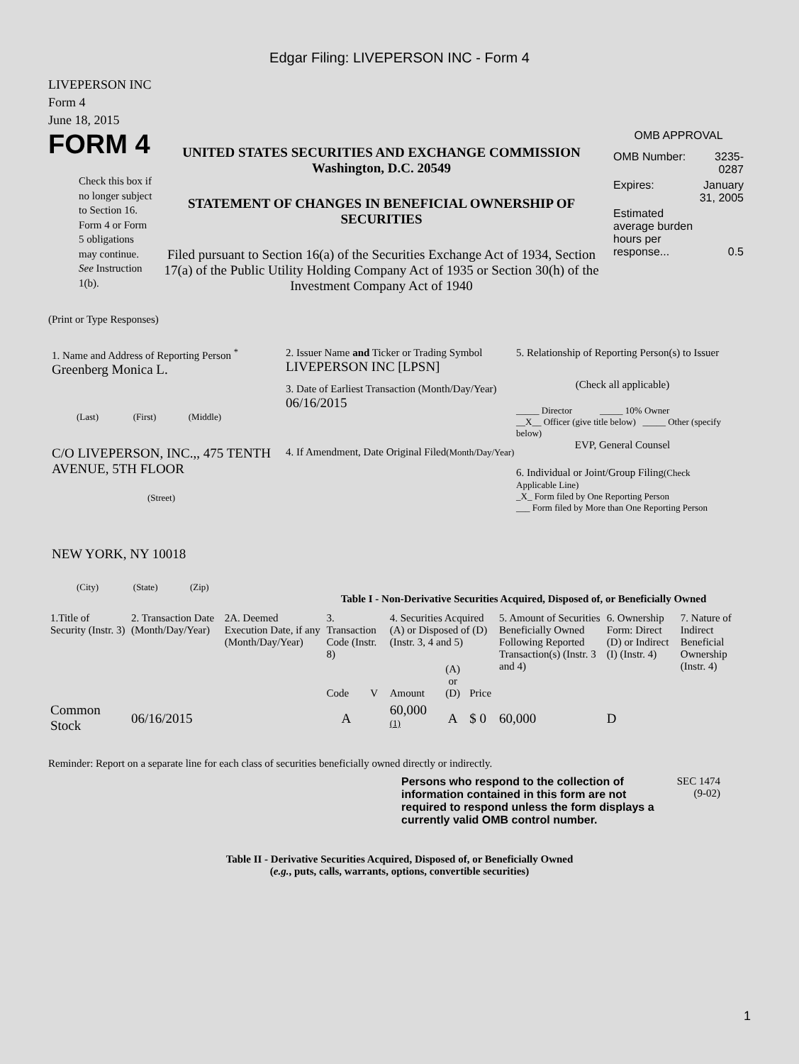Edgar Filing: LIVEPERSON INC - Form 4
LIVEPERSON INC
Form 4
June 18, 2015
FORM 4
Check this box if no longer subject to Section 16. Form 4 or Form 5 obligations may continue. See Instruction 1(b).
UNITED STATES SECURITIES AND EXCHANGE COMMISSION
Washington, D.C. 20549
STATEMENT OF CHANGES IN BENEFICIAL OWNERSHIP OF SECURITIES
Filed pursuant to Section 16(a) of the Securities Exchange Act of 1934, Section 17(a) of the Public Utility Holding Company Act of 1935 or Section 30(h) of the Investment Company Act of 1940
OMB APPROVAL
| OMB Number: | 3235-0287 |
| Expires: | January 31, 2005 |
| Estimated average burden hours per response... | 0.5 |
(Print or Type Responses)
1. Name and Address of Reporting Person <sup>*</sup>
Greenberg Monica L.
(Last) (First) (Middle)
C/O LIVEPERSON, INC.,, 475 TENTH AVENUE, 5TH FLOOR
(Street)
NEW YORK, NY 10018
(City) (State) (Zip)
2. Issuer Name and Ticker or Trading Symbol
LIVEPERSON INC [LPSN]
3. Date of Earliest Transaction (Month/Day/Year)
06/16/2015
4. If Amendment, Date Original Filed(Month/Day/Year)
5. Relationship of Reporting Person(s) to Issuer
(Check all applicable)
_____ Director _____ 10% Owner
__X__ Officer (give title below) _____ Other (specify below)
EVP, General Counsel
6. Individual or Joint/Group Filing(Check Applicable Line)
_X_ Form filed by One Reporting Person
___ Form filed by More than One Reporting Person
Table I - Non-Derivative Securities Acquired, Disposed of, or Beneficially Owned
| 1.Title of Security (Instr. 3) | 2. Transaction Date (Month/Day/Year) | 2A. Deemed Execution Date, if any (Month/Day/Year) | 3. Transaction Code (Instr. 8) | | 4. Securities Acquired (A) or Disposed of (D) (Instr. 3, 4 and 5) | | | 5. Amount of Securities Beneficially Owned Following Reported Transaction(s) (Instr. 3 and 4) | 6. Ownership Form: Direct (D) or Indirect (I) (Instr. 4) | 7. Nature of Indirect Beneficial Ownership (Instr. 4) |
| --- | --- | --- | --- | --- | --- | --- | --- | --- | --- | --- |
| | | | Code | V | Amount | (A) or (D) | Price | | | |
| Common Stock | 06/16/2015 | | A | | 60,000 <sup>(1)</sup> | A | $ 0 | 60,000 | D | |
Reminder: Report on a separate line for each class of securities beneficially owned directly or indirectly.
Persons who respond to the collection of information contained in this form are not required to respond unless the form displays a currently valid OMB control number.
SEC 1474
(9-02)
Table II - Derivative Securities Acquired, Disposed of, or Beneficially Owned
(e.g., puts, calls, warrants, options, convertible securities)
1